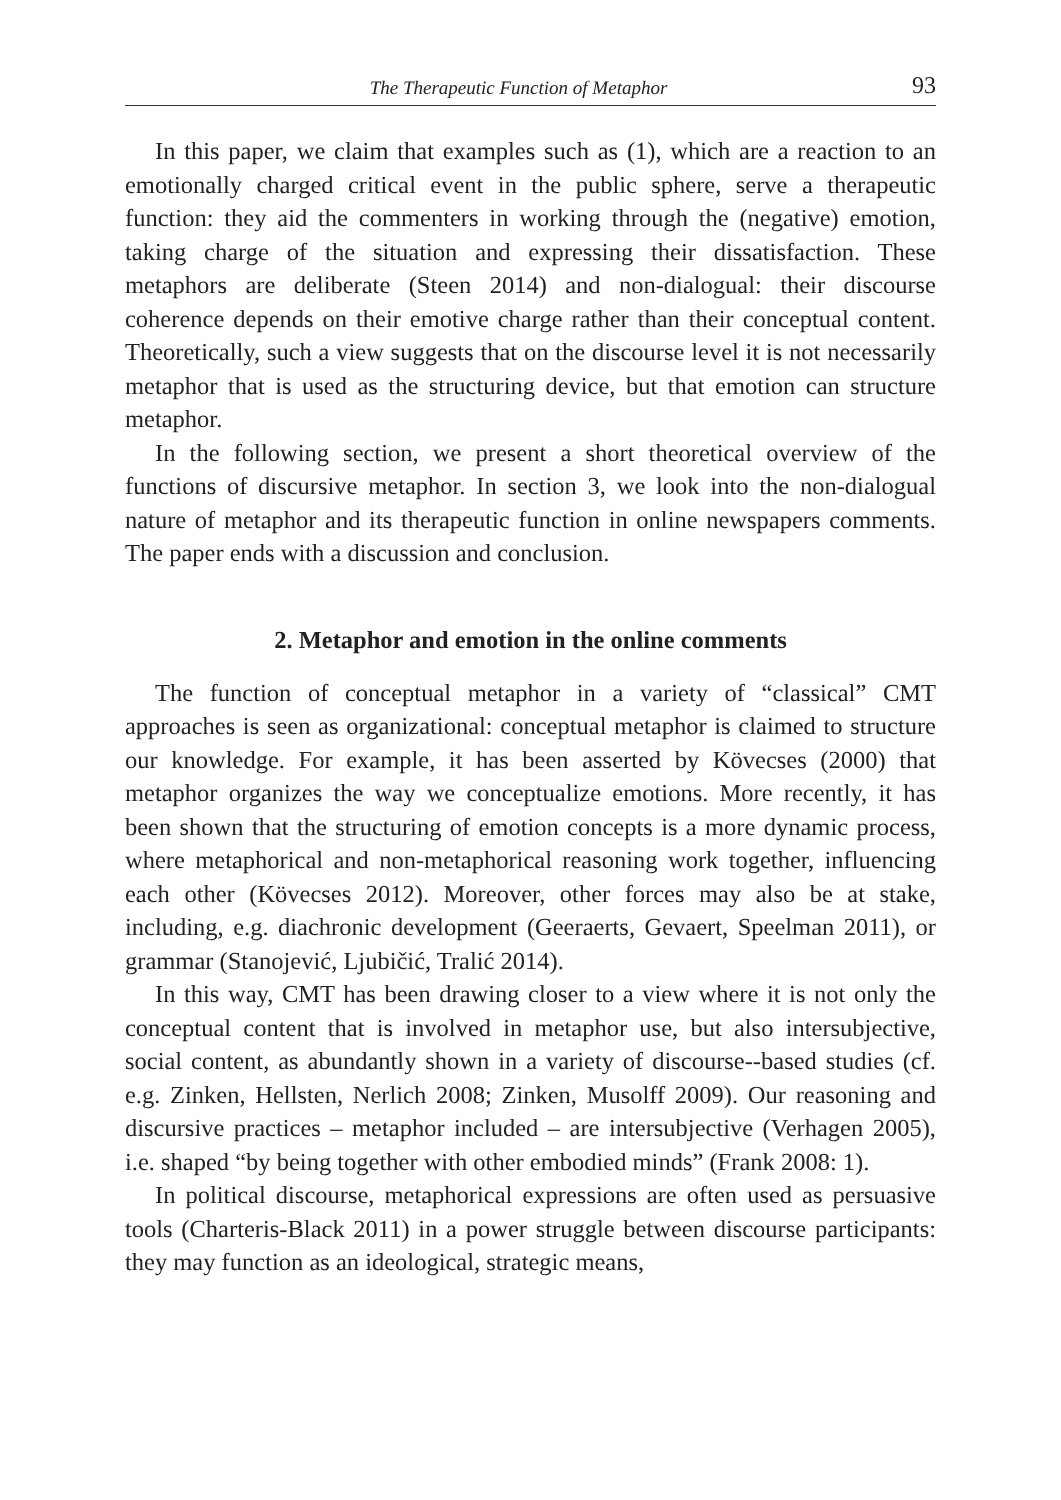The Therapeutic Function of Metaphor 93
In this paper, we claim that examples such as (1), which are a reaction to an emotionally charged critical event in the public sphere, serve a therapeutic function: they aid the commenters in working through the (negative) emotion, taking charge of the situation and expressing their dissatisfaction. These metaphors are deliberate (Steen 2014) and non-dialogual: their discourse coherence depends on their emotive charge rather than their conceptual content. Theoretically, such a view suggests that on the discourse level it is not necessarily metaphor that is used as the structuring device, but that emotion can structure metaphor.
In the following section, we present a short theoretical overview of the functions of discursive metaphor. In section 3, we look into the non-dialogual nature of metaphor and its therapeutic function in online newspapers comments. The paper ends with a discussion and conclusion.
2. Metaphor and emotion in the online comments
The function of conceptual metaphor in a variety of “classical” CMT approaches is seen as organizational: conceptual metaphor is claimed to structure our knowledge. For example, it has been asserted by Kövecses (2000) that metaphor organizes the way we conceptualize emotions. More recently, it has been shown that the structuring of emotion concepts is a more dynamic process, where metaphorical and non-metaphorical reasoning work together, influencing each other (Kövecses 2012). Moreover, other forces may also be at stake, including, e.g. diachronic development (Geeraerts, Gevaert, Speelman 2011), or grammar (Stanojević, Ljubičić, Tralić 2014).
In this way, CMT has been drawing closer to a view where it is not only the conceptual content that is involved in metaphor use, but also intersubjective, social content, as abundantly shown in a variety of discourse--based studies (cf. e.g. Zinken, Hellsten, Nerlich 2008; Zinken, Musolff 2009). Our reasoning and discursive practices – metaphor included – are intersubjective (Verhagen 2005), i.e. shaped “by being together with other embodied minds” (Frank 2008: 1).
In political discourse, metaphorical expressions are often used as persuasive tools (Charteris-Black 2011) in a power struggle between discourse participants: they may function as an ideological, strategic means,